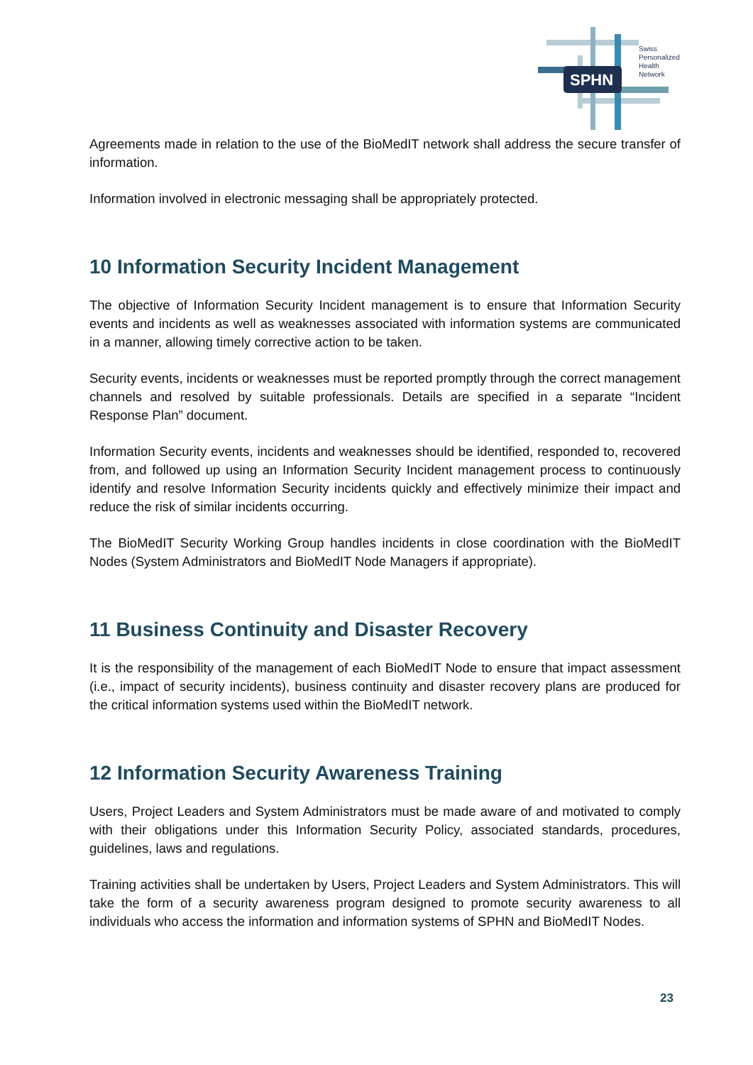SPHN
Swiss
Personalized
Health
Network
Agreements made in relation to the use of the BioMedIT network shall address the secure transfer of information.
Information involved in electronic messaging shall be appropriately protected.
10 Information Security Incident Management
The objective of Information Security Incident management is to ensure that Information Security events and incidents as well as weaknesses associated with information systems are communicated in a manner, allowing timely corrective action to be taken.
Security events, incidents or weaknesses must be reported promptly through the correct management channels and resolved by suitable professionals. Details are specified in a separate “Incident Response Plan” document.
Information Security events, incidents and weaknesses should be identified, responded to, recovered from, and followed up using an Information Security Incident management process to continuously identify and resolve Information Security incidents quickly and effectively minimize their impact and reduce the risk of similar incidents occurring.
The BioMedIT Security Working Group handles incidents in close coordination with the BioMedIT Nodes (System Administrators and BioMedIT Node Managers if appropriate).
11 Business Continuity and Disaster Recovery
It is the responsibility of the management of each BioMedIT Node to ensure that impact assessment (i.e., impact of security incidents), business continuity and disaster recovery plans are produced for the critical information systems used within the BioMedIT network.
12 Information Security Awareness Training
Users, Project Leaders and System Administrators must be made aware of and motivated to comply with their obligations under this Information Security Policy, associated standards, procedures, guidelines, laws and regulations.
Training activities shall be undertaken by Users, Project Leaders and System Administrators. This will take the form of a security awareness program designed to promote security awareness to all individuals who access the information and information systems of SPHN and BioMedIT Nodes.
23